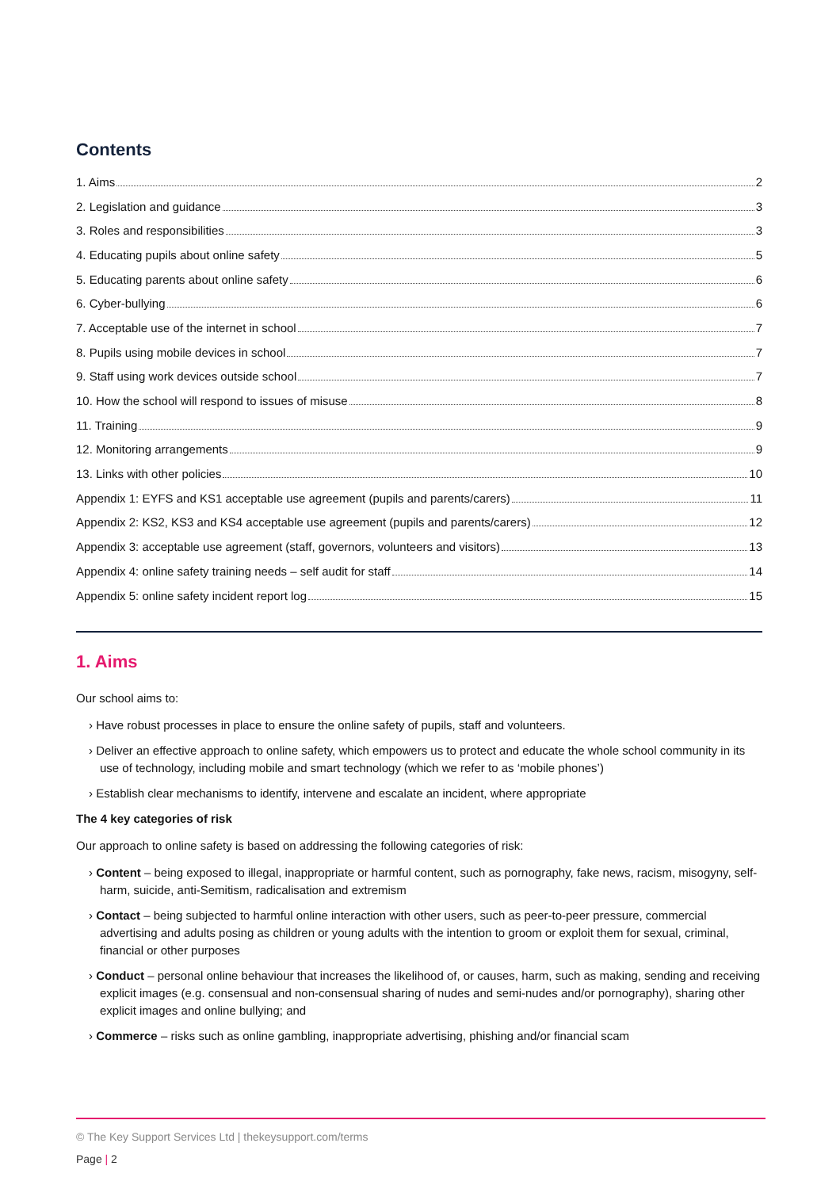Contents
1. Aims 2
2. Legislation and guidance 3
3. Roles and responsibilities 3
4. Educating pupils about online safety 5
5. Educating parents about online safety 6
6. Cyber-bullying 6
7. Acceptable use of the internet in school 7
8. Pupils using mobile devices in school 7
9. Staff using work devices outside school 7
10. How the school will respond to issues of misuse 8
11. Training 9
12. Monitoring arrangements 9
13. Links with other policies 10
Appendix 1: EYFS and KS1 acceptable use agreement (pupils and parents/carers) 11
Appendix 2: KS2, KS3 and KS4 acceptable use agreement (pupils and parents/carers) 12
Appendix 3: acceptable use agreement (staff, governors, volunteers and visitors) 13
Appendix 4: online safety training needs – self audit for staff 14
Appendix 5: online safety incident report log 15
1. Aims
Our school aims to:
› Have robust processes in place to ensure the online safety of pupils, staff and volunteers.
› Deliver an effective approach to online safety, which empowers us to protect and educate the whole school community in its use of technology, including mobile and smart technology (which we refer to as ‘mobile phones’)
› Establish clear mechanisms to identify, intervene and escalate an incident, where appropriate
The 4 key categories of risk
Our approach to online safety is based on addressing the following categories of risk:
› Content – being exposed to illegal, inappropriate or harmful content, such as pornography, fake news, racism, misogyny, self-harm, suicide, anti-Semitism, radicalisation and extremism
› Contact – being subjected to harmful online interaction with other users, such as peer-to-peer pressure, commercial advertising and adults posing as children or young adults with the intention to groom or exploit them for sexual, criminal, financial or other purposes
› Conduct – personal online behaviour that increases the likelihood of, or causes, harm, such as making, sending and receiving explicit images (e.g. consensual and non-consensual sharing of nudes and semi-nudes and/or pornography), sharing other explicit images and online bullying; and
› Commerce – risks such as online gambling, inappropriate advertising, phishing and/or financial scam
© The Key Support Services Ltd | thekeysupport.com/terms
Page | 2